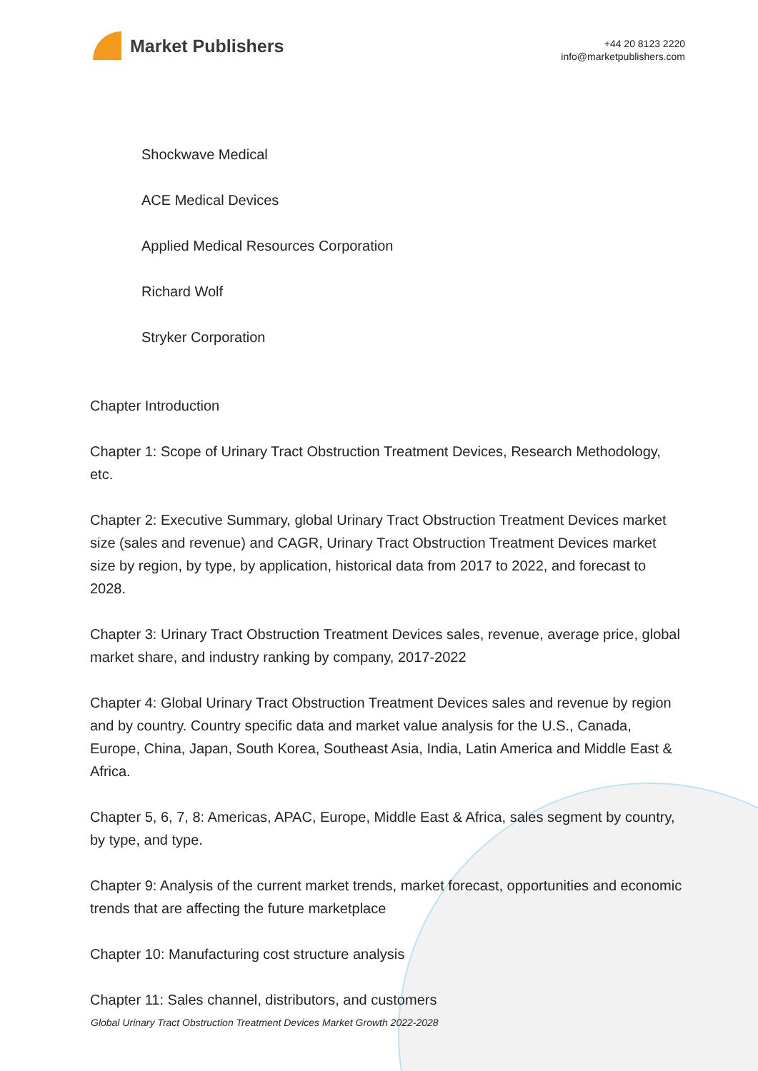Market Publishers
+44 20 8123 2220
info@marketpublishers.com
Shockwave Medical
ACE Medical Devices
Applied Medical Resources Corporation
Richard Wolf
Stryker Corporation
Chapter Introduction
Chapter 1: Scope of Urinary Tract Obstruction Treatment Devices, Research Methodology, etc.
Chapter 2: Executive Summary, global Urinary Tract Obstruction Treatment Devices market size (sales and revenue) and CAGR, Urinary Tract Obstruction Treatment Devices market size by region, by type, by application, historical data from 2017 to 2022, and forecast to 2028.
Chapter 3: Urinary Tract Obstruction Treatment Devices sales, revenue, average price, global market share, and industry ranking by company, 2017-2022
Chapter 4: Global Urinary Tract Obstruction Treatment Devices sales and revenue by region and by country. Country specific data and market value analysis for the U.S., Canada, Europe, China, Japan, South Korea, Southeast Asia, India, Latin America and Middle East & Africa.
Chapter 5, 6, 7, 8: Americas, APAC, Europe, Middle East & Africa, sales segment by country, by type, and type.
Chapter 9: Analysis of the current market trends, market forecast, opportunities and economic trends that are affecting the future marketplace
Chapter 10: Manufacturing cost structure analysis
Chapter 11: Sales channel, distributors, and customers
Global Urinary Tract Obstruction Treatment Devices Market Growth 2022-2028